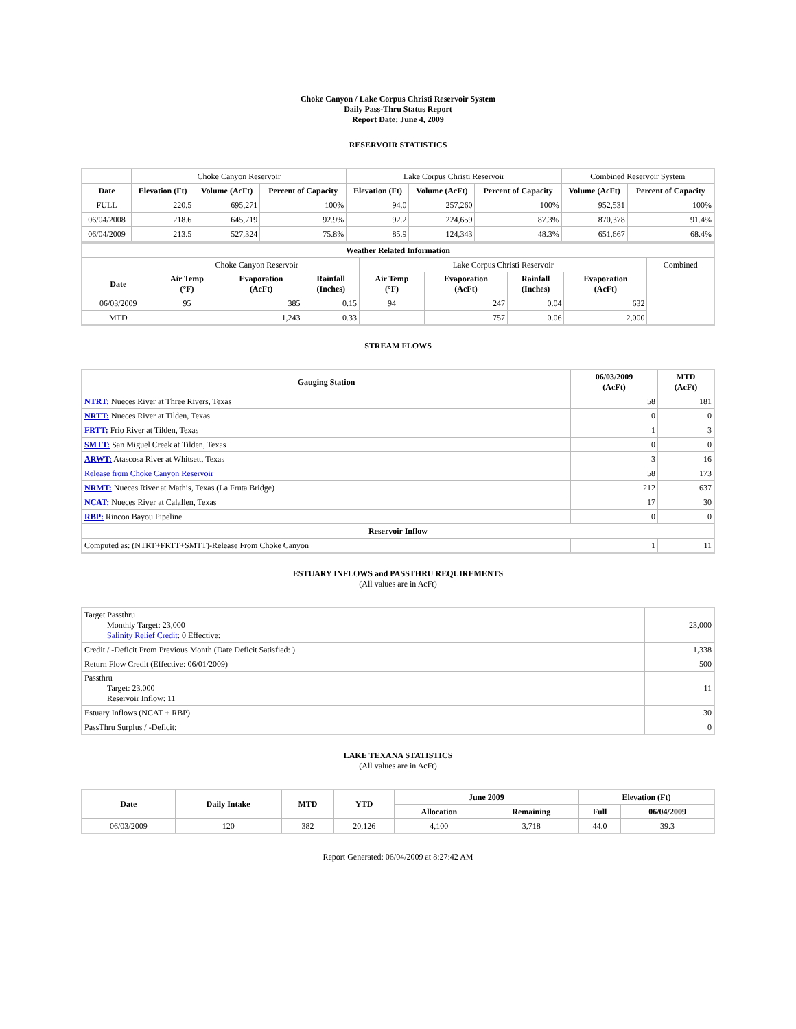Choke Canyon / Lake Corpus Christi Reservoir System
Daily Pass-Thru Status Report
Report Date: June 4, 2009
RESERVOIR STATISTICS
| | Choke Canyon Reservoir | | | Lake Corpus Christi Reservoir | | | Combined Reservoir System | |
| Date | Elevation (Ft) | Volume (AcFt) | Percent of Capacity | Elevation (Ft) | Volume (AcFt) | Percent of Capacity | Volume (AcFt) | Percent of Capacity |
| FULL | 220.5 | 695,271 | 100% | 94.0 | 257,260 | 100% | 952,531 | 100% |
| 06/04/2008 | 218.6 | 645,719 | 92.9% | 92.2 | 224,659 | 87.3% | 870,378 | 91.4% |
| 06/04/2009 | 213.5 | 527,324 | 75.8% | 85.9 | 124,343 | 48.3% | 651,667 | 68.4% |
| Weather Related Information | | | | | | | | |
| --- | --- | --- | --- | --- | --- | --- | --- | --- |
| | Choke Canyon Reservoir | | | Lake Corpus Christi Reservoir | | | | Combined |
| Date | Air Temp (°F) | Evaporation (AcFt) | Rainfall (Inches) | Air Temp (°F) | Evaporation (AcFt) | Rainfall (Inches) | Evaporation (AcFt) | |
| 06/03/2009 | 95 | 385 | 0.15 | 94 | 247 | 0.04 | 632 | |
| MTD | | 1,243 | 0.33 | | 757 | 0.06 | 2,000 | |
STREAM FLOWS
| Gauging Station | 06/03/2009 (AcFt) | MTD (AcFt) |
| --- | --- | --- |
| NTRT: Nueces River at Three Rivers, Texas | 58 | 181 |
| NRTT: Nueces River at Tilden, Texas | 0 | 0 |
| FRTT: Frio River at Tilden, Texas | 1 | 3 |
| SMTT: San Miguel Creek at Tilden, Texas | 0 | 0 |
| ARWT: Atascosa River at Whitsett, Texas | 3 | 16 |
| Release from Choke Canyon Reservoir | 58 | 173 |
| NRMT: Nueces River at Mathis, Texas (La Fruta Bridge) | 212 | 637 |
| NCAT: Nueces River at Calallen, Texas | 17 | 30 |
| RBP: Rincon Bayou Pipeline | 0 | 0 |
| Reservoir Inflow | | |
| Computed as: (NTRT+FRTT+SMTT)-Release From Choke Canyon | 1 | 11 |
ESTUARY INFLOWS and PASSTHRU REQUIREMENTS
(All values are in AcFt)
| Target Passthru Monthly Target: 23,000 Salinity Relief Credit : 0 Effective: | 23,000 |
| Credit / -Deficit From Previous Month (Date Deficit Satisfied: ) | 1,338 |
| Return Flow Credit (Effective: 06/01/2009) | 500 |
| Passthru Target: 23,000 Reservoir Inflow: 11 | 11 |
| Estuary Inflows (NCAT + RBP) | 30 |
| PassThru Surplus / -Deficit: | 0 |
LAKE TEXANA STATISTICS
(All values are in AcFt)
| Date | Daily Intake | MTD | YTD | June 2009 | | Elevation (Ft) | |
| --- | --- | --- | --- | --- | --- | --- | --- |
| | | | | Allocation | Remaining | Full | 06/04/2009 |
| 06/03/2009 | 120 | 382 | 20,126 | 4,100 | 3,718 | 44.0 | 39.3 |
Report Generated: 06/04/2009 at 8:27:42 AM